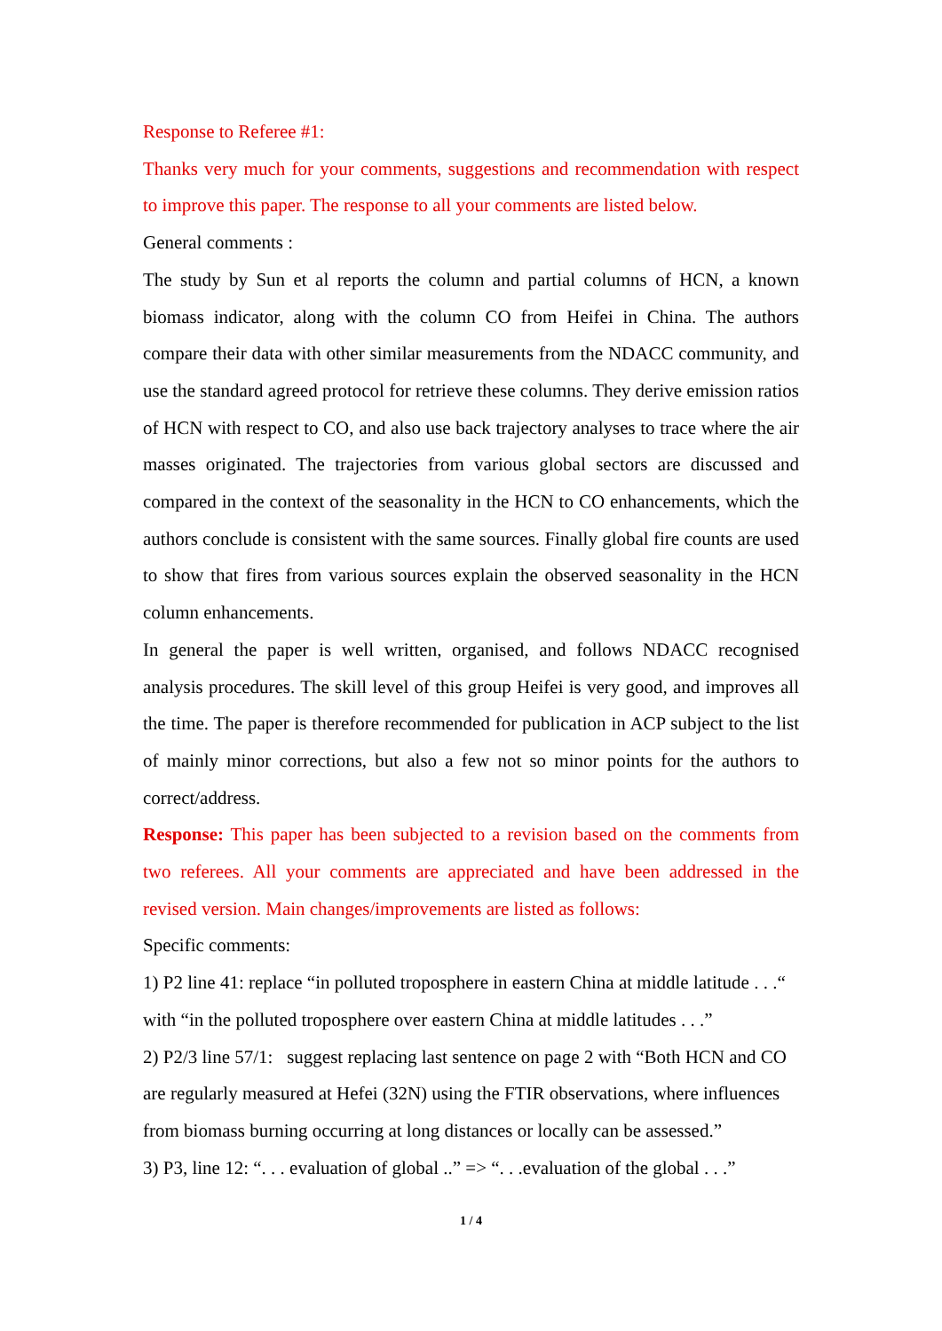Response to Referee #1:
Thanks very much for your comments, suggestions and recommendation with respect to improve this paper. The response to all your comments are listed below.
General comments :
The study by Sun et al reports the column and partial columns of HCN, a known biomass indicator, along with the column CO from Heifei in China. The authors compare their data with other similar measurements from the NDACC community, and use the standard agreed protocol for retrieve these columns. They derive emission ratios of HCN with respect to CO, and also use back trajectory analyses to trace where the air masses originated. The trajectories from various global sectors are discussed and compared in the context of the seasonality in the HCN to CO enhancements, which the authors conclude is consistent with the same sources. Finally global fire counts are used to show that fires from various sources explain the observed seasonality in the HCN column enhancements.
In general the paper is well written, organised, and follows NDACC recognised analysis procedures. The skill level of this group Heifei is very good, and improves all the time. The paper is therefore recommended for publication in ACP subject to the list of mainly minor corrections, but also a few not so minor points for the authors to correct/address.
Response: This paper has been subjected to a revision based on the comments from two referees. All your comments are appreciated and have been addressed in the revised version. Main changes/improvements are listed as follows:
Specific comments:
1) P2 line 41: replace “in polluted troposphere in eastern China at middle latitude . . .“ with “in the polluted troposphere over eastern China at middle latitudes . . .”
2) P2/3 line 57/1: suggest replacing last sentence on page 2 with “Both HCN and CO are regularly measured at Hefei (32N) using the FTIR observations, where influences from biomass burning occurring at long distances or locally can be assessed.”
3) P3, line 12: “. . . evaluation of global ..” => “. . .evaluation of the global . . .”
1 / 4